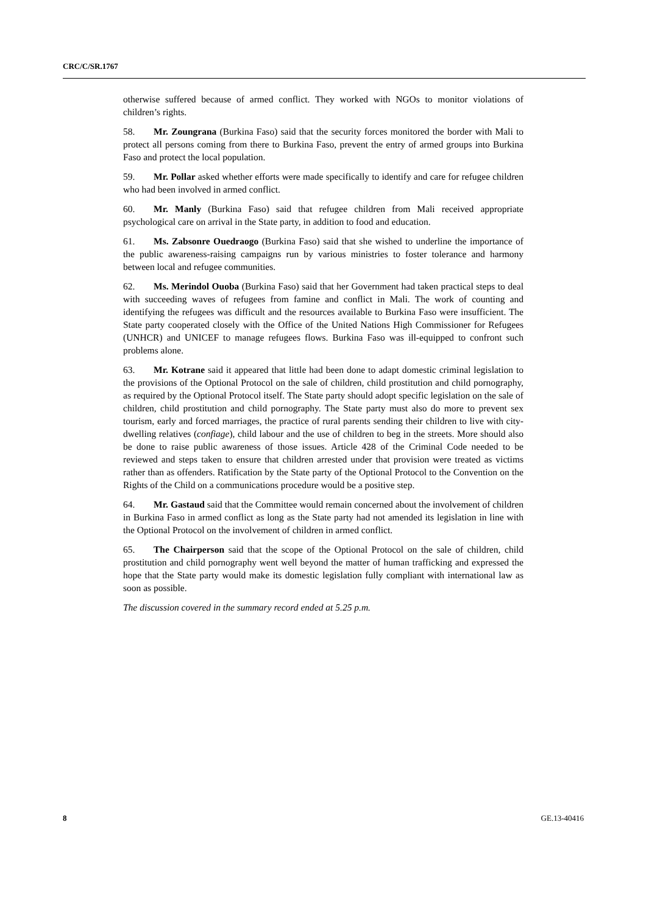CRC/C/SR.1767
otherwise suffered because of armed conflict. They worked with NGOs to monitor violations of children’s rights.
58. Mr. Zoungrana (Burkina Faso) said that the security forces monitored the border with Mali to protect all persons coming from there to Burkina Faso, prevent the entry of armed groups into Burkina Faso and protect the local population.
59. Mr. Pollar asked whether efforts were made specifically to identify and care for refugee children who had been involved in armed conflict.
60. Mr. Manly (Burkina Faso) said that refugee children from Mali received appropriate psychological care on arrival in the State party, in addition to food and education.
61. Ms. Zabsonre Ouedraogo (Burkina Faso) said that she wished to underline the importance of the public awareness-raising campaigns run by various ministries to foster tolerance and harmony between local and refugee communities.
62. Ms. Merindol Ouoba (Burkina Faso) said that her Government had taken practical steps to deal with succeeding waves of refugees from famine and conflict in Mali. The work of counting and identifying the refugees was difficult and the resources available to Burkina Faso were insufficient. The State party cooperated closely with the Office of the United Nations High Commissioner for Refugees (UNHCR) and UNICEF to manage refugees flows. Burkina Faso was ill-equipped to confront such problems alone.
63. Mr. Kotrane said it appeared that little had been done to adapt domestic criminal legislation to the provisions of the Optional Protocol on the sale of children, child prostitution and child pornography, as required by the Optional Protocol itself. The State party should adopt specific legislation on the sale of children, child prostitution and child pornography. The State party must also do more to prevent sex tourism, early and forced marriages, the practice of rural parents sending their children to live with city-dwelling relatives (confiage), child labour and the use of children to beg in the streets. More should also be done to raise public awareness of those issues. Article 428 of the Criminal Code needed to be reviewed and steps taken to ensure that children arrested under that provision were treated as victims rather than as offenders. Ratification by the State party of the Optional Protocol to the Convention on the Rights of the Child on a communications procedure would be a positive step.
64. Mr. Gastaud said that the Committee would remain concerned about the involvement of children in Burkina Faso in armed conflict as long as the State party had not amended its legislation in line with the Optional Protocol on the involvement of children in armed conflict.
65. The Chairperson said that the scope of the Optional Protocol on the sale of children, child prostitution and child pornography went well beyond the matter of human trafficking and expressed the hope that the State party would make its domestic legislation fully compliant with international law as soon as possible.
The discussion covered in the summary record ended at 5.25 p.m.
8 GE.13-40416